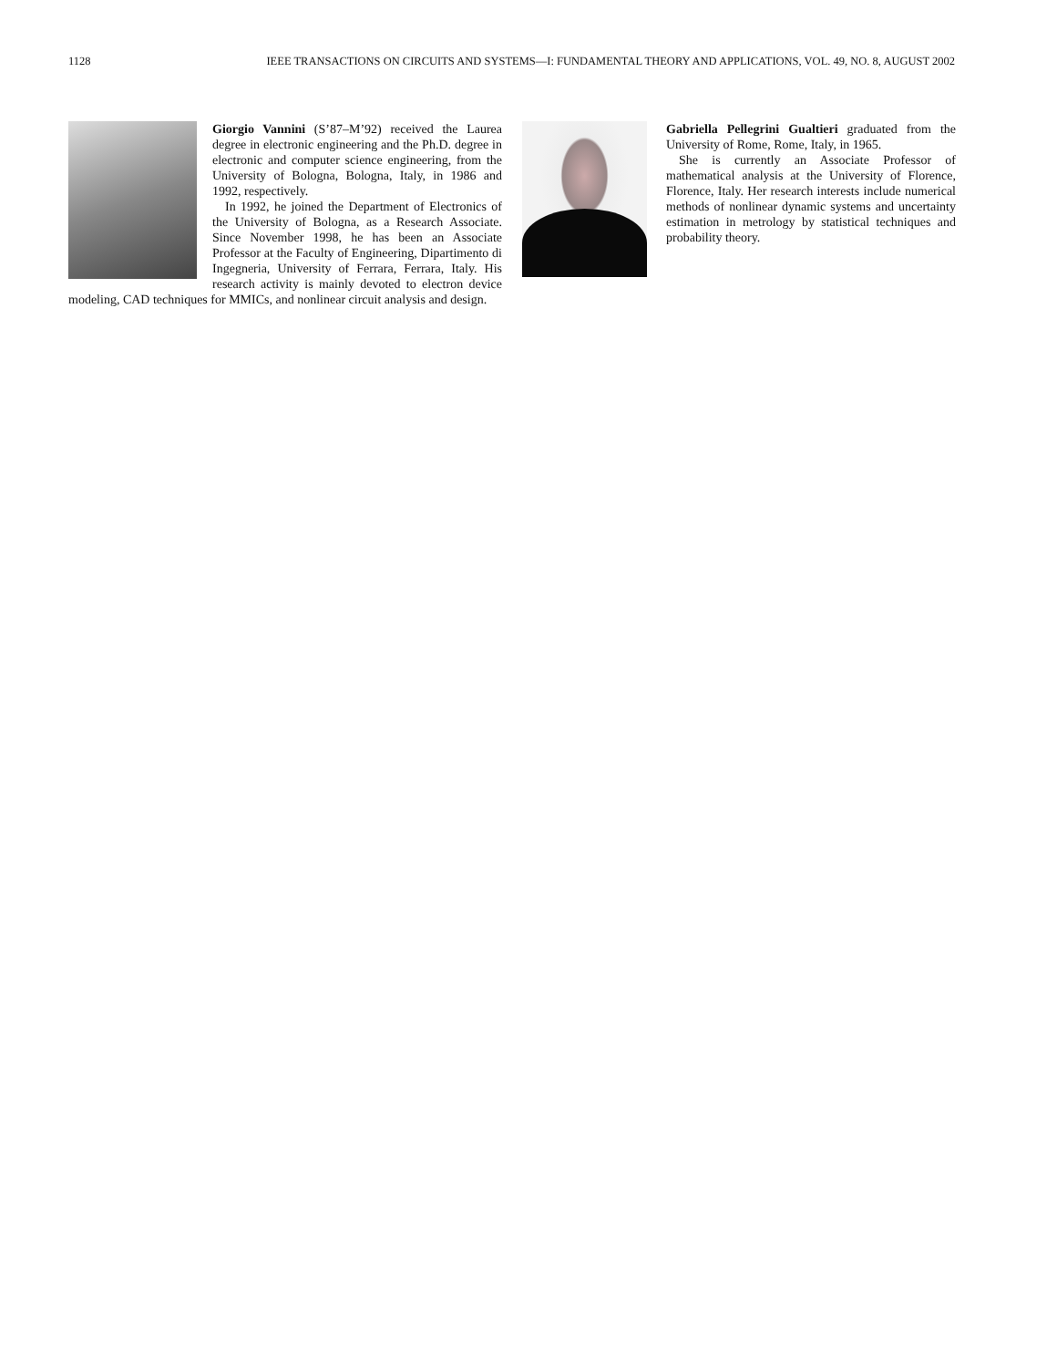1128 IEEE TRANSACTIONS ON CIRCUITS AND SYSTEMS—I: FUNDAMENTAL THEORY AND APPLICATIONS, VOL. 49, NO. 8, AUGUST 2002
Giorgio Vannini (S’87–M’92) received the Laurea degree in electronic engineering and the Ph.D. degree in electronic and computer science engineering, from the University of Bologna, Bologna, Italy, in 1986 and 1992, respectively.
In 1992, he joined the Department of Electronics of the University of Bologna, as a Research Associate. Since November 1998, he has been an Associate Professor at the Faculty of Engineering, Dipartimento di Ingegneria, University of Ferrara, Ferrara, Italy. His research activity is mainly devoted to electron device modeling, CAD techniques for MMICs, and nonlinear circuit analysis and design.
Gabriella Pellegrini Gualtieri graduated from the University of Rome, Rome, Italy, in 1965.
She is currently an Associate Professor of mathematical analysis at the University of Florence, Florence, Italy. Her research interests include numerical methods of nonlinear dynamic systems and uncertainty estimation in metrology by statistical techniques and probability theory.